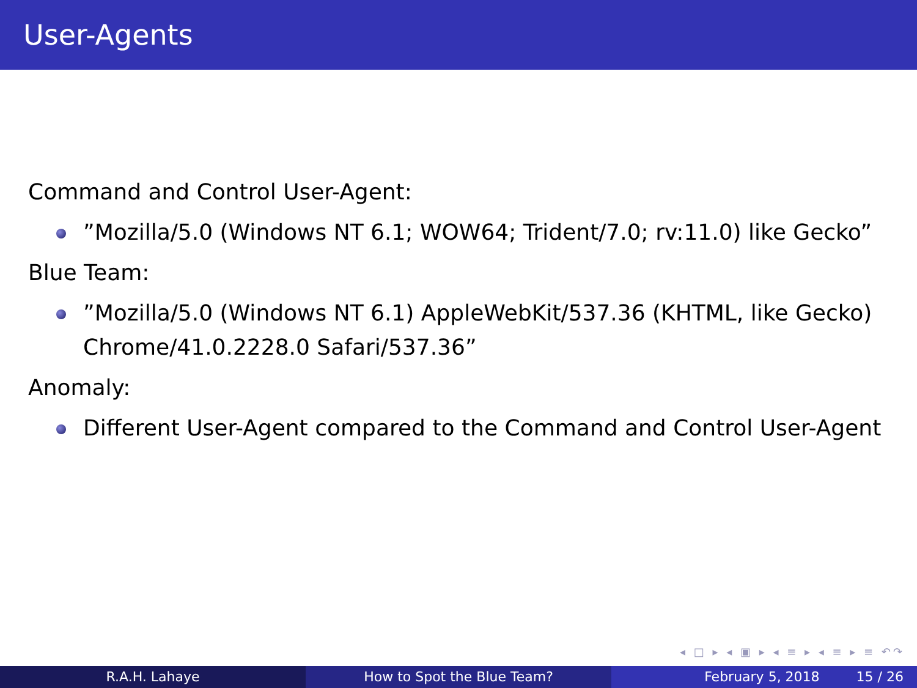User-Agents
Command and Control User-Agent:
”Mozilla/5.0 (Windows NT 6.1; WOW64; Trident/7.0; rv:11.0) like Gecko”
Blue Team:
”Mozilla/5.0 (Windows NT 6.1) AppleWebKit/537.36 (KHTML, like Gecko) Chrome/41.0.2228.0 Safari/537.36”
Anomaly:
Different User-Agent compared to the Command and Control User-Agent
◂ □ ▸ ◂ ▣ ▸ ◂ ≡ ▸ ◂ ≡ ▸ ≡ ↶↷
R.A.H. Lahaye How to Spot the Blue Team? February 5, 2018 15 / 26